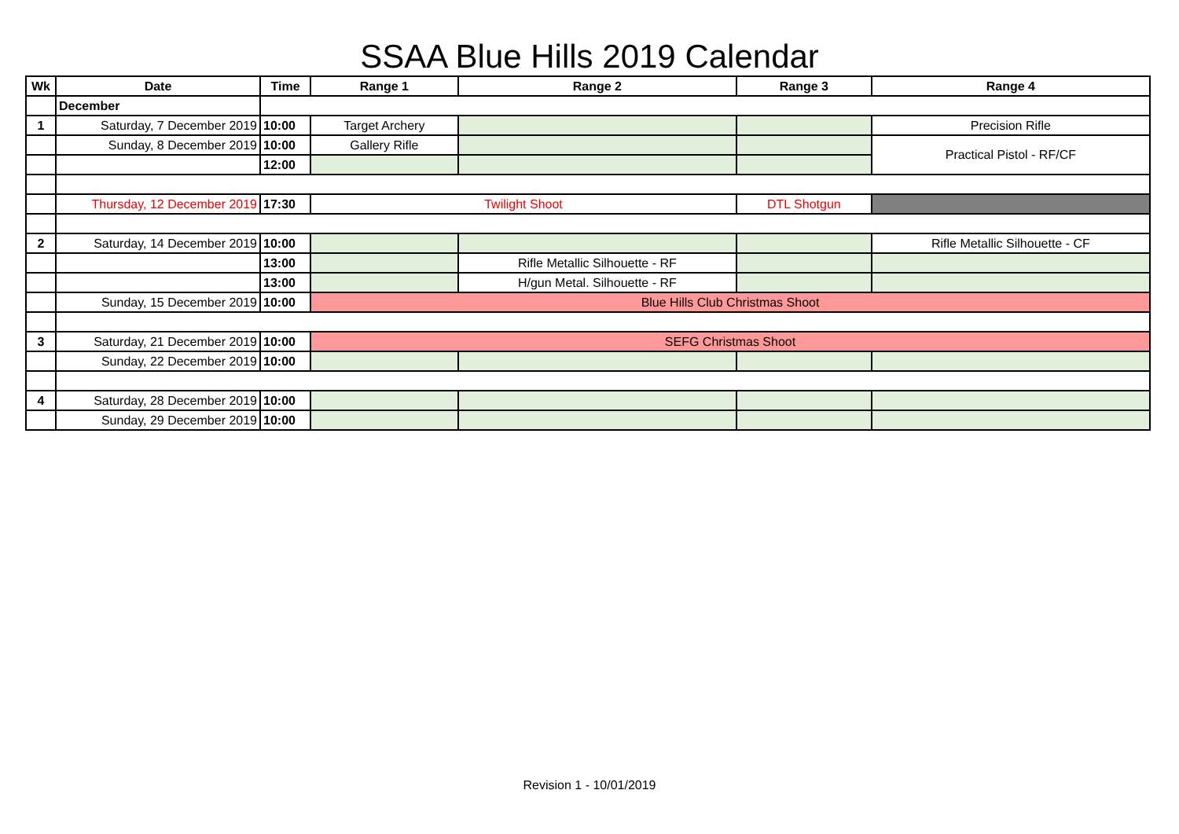SSAA Blue Hills 2019 Calendar
| Wk | Date | Time | Range 1 | Range 2 | Range 3 | Range 4 |
| --- | --- | --- | --- | --- | --- | --- |
| | December | | | | | |
| 1 | Saturday, 7 December 2019 | 10:00 | Target Archery | | | Precision Rifle |
| | Sunday, 8 December 2019 | 10:00 | Gallery Rifle | | | Practical Pistol - RF/CF |
| | | 12:00 | | | | |
| | Thursday, 12 December 2019 | 17:30 | Twilight Shoot | | DTL Shotgun | |
| 2 | Saturday, 14 December 2019 | 10:00 | | | | Rifle Metallic Silhouette - CF |
| | | 13:00 | | Rifle Metallic Silhouette - RF | | |
| | | 13:00 | | H/gun Metal. Silhouette - RF | | |
| | Sunday, 15 December 2019 | 10:00 | Blue Hills Club Christmas Shoot | | | |
| 3 | Saturday, 21 December 2019 | 10:00 | SEFG Christmas Shoot | | | |
| | Sunday, 22 December 2019 | 10:00 | | | | |
| 4 | Saturday, 28 December 2019 | 10:00 | | | | |
| | Sunday, 29 December 2019 | 10:00 | | | | |
Revision 1 - 10/01/2019